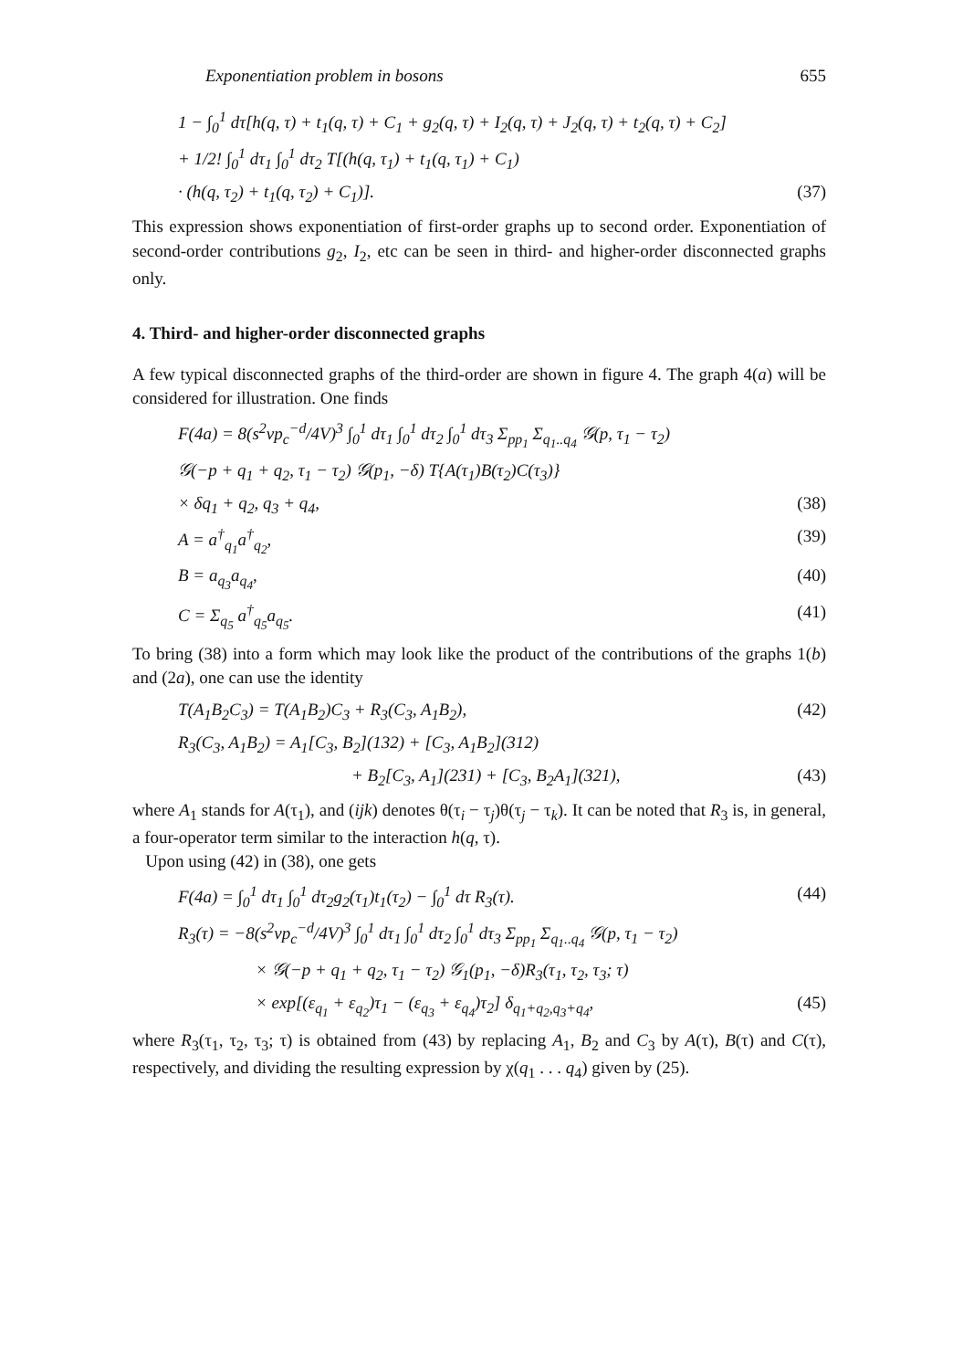Exponentiation problem in bosons 655
1 − ∫<sub>0</sub><sup>1</sup> dτ[h(q, τ) + t<sub>1</sub>(q, τ) + C<sub>1</sub> + g<sub>2</sub>(q, τ) + I<sub>2</sub>(q, τ) + J<sub>2</sub>(q, τ) + t<sub>2</sub>(q, τ) + C<sub>2</sub>]
+ 1/2! ∫<sub>0</sub><sup>1</sup> dτ<sub>1</sub> ∫<sub>0</sub><sup>1</sup> dτ<sub>2</sub> T[(h(q, τ<sub>1</sub>) + t<sub>1</sub>(q, τ<sub>1</sub>) + C<sub>1</sub>)
· (h(q, τ<sub>2</sub>) + t<sub>1</sub>(q, τ<sub>2</sub>) + C<sub>1</sub>)]. (37)
This expression shows exponentiation of first-order graphs up to second order. Exponentiation of second-order contributions g<sub>2</sub>, I<sub>2</sub>, etc can be seen in third- and higher-order disconnected graphs only.
4. Third- and higher-order disconnected graphs
A few typical disconnected graphs of the third-order are shown in figure 4. The graph 4(a) will be considered for illustration. One finds
F(4a) = 8(s<sup>2</sup>vp<sub>c</sub><sup>−d</sup>/4V)<sup>3</sup> ∫<sub>0</sub><sup>1</sup> dτ<sub>1</sub> ∫<sub>0</sub><sup>1</sup> dτ<sub>2</sub> ∫<sub>0</sub><sup>1</sup> dτ<sub>3</sub> Σ<sub>pp<sub>1</sub></sub> Σ<sub>q<sub>1</sub>..q<sub>4</sub></sub> 𝒢(p, τ<sub>1</sub> − τ<sub>2</sub>)
𝒢(−p + q<sub>1</sub> + q<sub>2</sub>, τ<sub>1</sub> − τ<sub>2</sub>) 𝒢(p<sub>1</sub>, −δ) T{A(τ<sub>1</sub>)B(τ<sub>2</sub>)C(τ<sub>3</sub>)}
× δq<sub>1</sub> + q<sub>2</sub>, q<sub>3</sub> + q<sub>4</sub>, (38)
A = a<sup>†</sup><sub>q<sub>1</sub></sub>a<sup>†</sup><sub>q<sub>2</sub></sub>, (39)
B = a<sub>q<sub>3</sub></sub>a<sub>q<sub>4</sub></sub>, (40)
C = Σ<sub>q<sub>5</sub></sub> a<sup>†</sup><sub>q<sub>5</sub></sub>a<sub>q<sub>5</sub></sub>. (41)
To bring (38) into a form which may look like the product of the contributions of the graphs 1(b) and (2a), one can use the identity
T(A<sub>1</sub>B<sub>2</sub>C<sub>3</sub>) = T(A<sub>1</sub>B<sub>2</sub>)C<sub>3</sub> + R<sub>3</sub>(C<sub>3</sub>, A<sub>1</sub>B<sub>2</sub>), (42)
R<sub>3</sub>(C<sub>3</sub>, A<sub>1</sub>B<sub>2</sub>) = A<sub>1</sub>[C<sub>3</sub>, B<sub>2</sub>](132) + [C<sub>3</sub>, A<sub>1</sub>B<sub>2</sub>](312)
+ B<sub>2</sub>[C<sub>3</sub>, A<sub>1</sub>](231) + [C<sub>3</sub>, B<sub>2</sub>A<sub>1</sub>](321), (43)
where A<sub>1</sub> stands for A(τ<sub>1</sub>), and (ijk) denotes θ(τ<sub>i</sub> − τ<sub>j</sub>)θ(τ<sub>j</sub> − τ<sub>k</sub>). It can be noted that R<sub>3</sub> is, in general, a four-operator term similar to the interaction h(q, τ).
Upon using (42) in (38), one gets
F(4a) = ∫<sub>0</sub><sup>1</sup> dτ<sub>1</sub> ∫<sub>0</sub><sup>1</sup> dτ<sub>2</sub>g<sub>2</sub>(τ<sub>1</sub>)t<sub>1</sub>(τ<sub>2</sub>) − ∫<sub>0</sub><sup>1</sup> dτ R<sub>3</sub>(τ). (44)
R<sub>3</sub>(τ) = −8(s<sup>2</sup>vp<sub>c</sub><sup>−d</sup>/4V)<sup>3</sup> ∫<sub>0</sub><sup>1</sup> dτ<sub>1</sub> ∫<sub>0</sub><sup>1</sup> dτ<sub>2</sub> ∫<sub>0</sub><sup>1</sup> dτ<sub>3</sub> Σ<sub>pp<sub>1</sub></sub> Σ<sub>q<sub>1</sub>..q<sub>4</sub></sub> 𝒢(p, τ<sub>1</sub> − τ<sub>2</sub>)
× 𝒢(−p + q<sub>1</sub> + q<sub>2</sub>, τ<sub>1</sub> − τ<sub>2</sub>) 𝒢<sub>1</sub>(p<sub>1</sub>, −δ)R<sub>3</sub>(τ<sub>1</sub>, τ<sub>2</sub>, τ<sub>3</sub>; τ)
× exp[(ε<sub>q<sub>1</sub></sub> + ε<sub>q<sub>2</sub></sub>)τ<sub>1</sub> − (ε<sub>q<sub>3</sub></sub> + ε<sub>q<sub>4</sub></sub>)τ<sub>2</sub>] δ<sub>q<sub>1</sub>+q<sub>2</sub>,q<sub>3</sub>+q<sub>4</sub></sub>, (45)
where R<sub>3</sub>(τ<sub>1</sub>, τ<sub>2</sub>, τ<sub>3</sub>; τ) is obtained from (43) by replacing A<sub>1</sub>, B<sub>2</sub> and C<sub>3</sub> by A(τ), B(τ) and C(τ), respectively, and dividing the resulting expression by χ(q<sub>1</sub> . . . q<sub>4</sub>) given by (25).